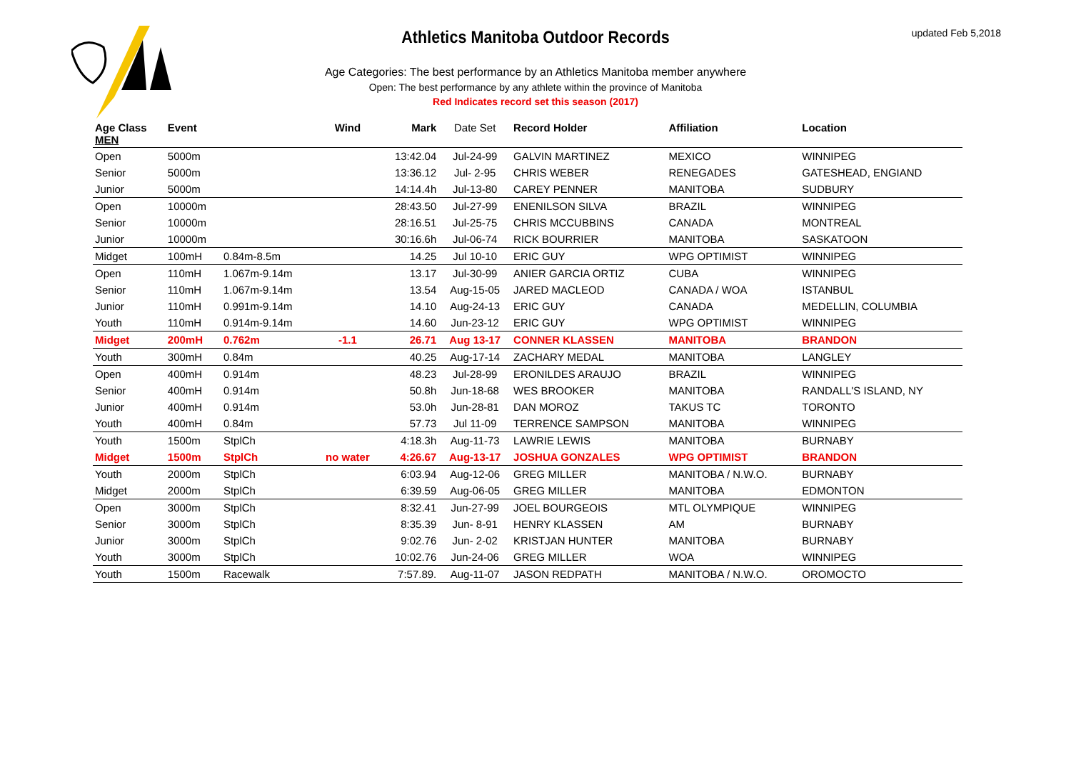updated Feb 5,2018
Athletics Manitoba Outdoor Records
Age Categories: The best performance by an Athletics Manitoba member anywhere
Open: The best performance by any athlete within the province of Manitoba
Red Indicates record set this season (2017)
| Age Class MEN | Event | | Wind | Mark | Date Set | Record Holder | Affiliation | Location |
| --- | --- | --- | --- | --- | --- | --- | --- | --- |
| Open | 5000m | | | 13:42.04 | Jul-24-99 | GALVIN MARTINEZ | MEXICO | WINNIPEG |
| Senior | 5000m | | | 13:36.12 | Jul- 2-95 | CHRIS WEBER | RENEGADES | GATESHEAD, ENGIAND |
| Junior | 5000m | | | 14:14.4h | Jul-13-80 | CAREY PENNER | MANITOBA | SUDBURY |
| Open | 10000m | | | 28:43.50 | Jul-27-99 | ENENILSON SILVA | BRAZIL | WINNIPEG |
| Senior | 10000m | | | 28:16.51 | Jul-25-75 | CHRIS MCCUBBINS | CANADA | MONTREAL |
| Junior | 10000m | | | 30:16.6h | Jul-06-74 | RICK BOURRIER | MANITOBA | SASKATOON |
| Midget | 100mH | 0.84m-8.5m | | 14.25 | Jul 10-10 | ERIC GUY | WPG OPTIMIST | WINNIPEG |
| Open | 110mH | 1.067m-9.14m | | 13.17 | Jul-30-99 | ANIER GARCIA ORTIZ | CUBA | WINNIPEG |
| Senior | 110mH | 1.067m-9.14m | | 13.54 | Aug-15-05 | JARED MACLEOD | CANADA / WOA | ISTANBUL |
| Junior | 110mH | 0.991m-9.14m | | 14.10 | Aug-24-13 | ERIC GUY | CANADA | MEDELLIN, COLUMBIA |
| Youth | 110mH | 0.914m-9.14m | | 14.60 | Jun-23-12 | ERIC GUY | WPG OPTIMIST | WINNIPEG |
| Midget | 200mH | 0.762m | -1.1 | 26.71 | Aug 13-17 | CONNER KLASSEN | MANITOBA | BRANDON |
| Youth | 300mH | 0.84m | | 40.25 | Aug-17-14 | ZACHARY MEDAL | MANITOBA | LANGLEY |
| Open | 400mH | 0.914m | | 48.23 | Jul-28-99 | ERONILDES ARAUJO | BRAZIL | WINNIPEG |
| Senior | 400mH | 0.914m | | 50.8h | Jun-18-68 | WES BROOKER | MANITOBA | RANDALL'S ISLAND, NY |
| Junior | 400mH | 0.914m | | 53.0h | Jun-28-81 | DAN MOROZ | TAKUS TC | TORONTO |
| Youth | 400mH | 0.84m | | 57.73 | Jul 11-09 | TERRENCE SAMPSON | MANITOBA | WINNIPEG |
| Youth | 1500m | StplCh | | 4:18.3h | Aug-11-73 | LAWRIE LEWIS | MANITOBA | BURNABY |
| Midget | 1500m | StplCh | no water | 4:26.67 | Aug-13-17 | JOSHUA GONZALES | WPG OPTIMIST | BRANDON |
| Youth | 2000m | StplCh | | 6:03.94 | Aug-12-06 | GREG MILLER | MANITOBA / N.W.O. | BURNABY |
| Midget | 2000m | StplCh | | 6:39.59 | Aug-06-05 | GREG MILLER | MANITOBA | EDMONTON |
| Open | 3000m | StplCh | | 8:32.41 | Jun-27-99 | JOEL BOURGEOIS | MTL OLYMPIQUE | WINNIPEG |
| Senior | 3000m | StplCh | | 8:35.39 | Jun- 8-91 | HENRY KLASSEN | AM | BURNABY |
| Junior | 3000m | StplCh | | 9:02.76 | Jun- 2-02 | KRISTJAN HUNTER | MANITOBA | BURNABY |
| Youth | 3000m | StplCh | | 10:02.76 | Jun-24-06 | GREG MILLER | WOA | WINNIPEG |
| Youth | 1500m | Racewalk | | 7:57.89. | Aug-11-07 | JASON REDPATH | MANITOBA / N.W.O. | OROMOCTO |